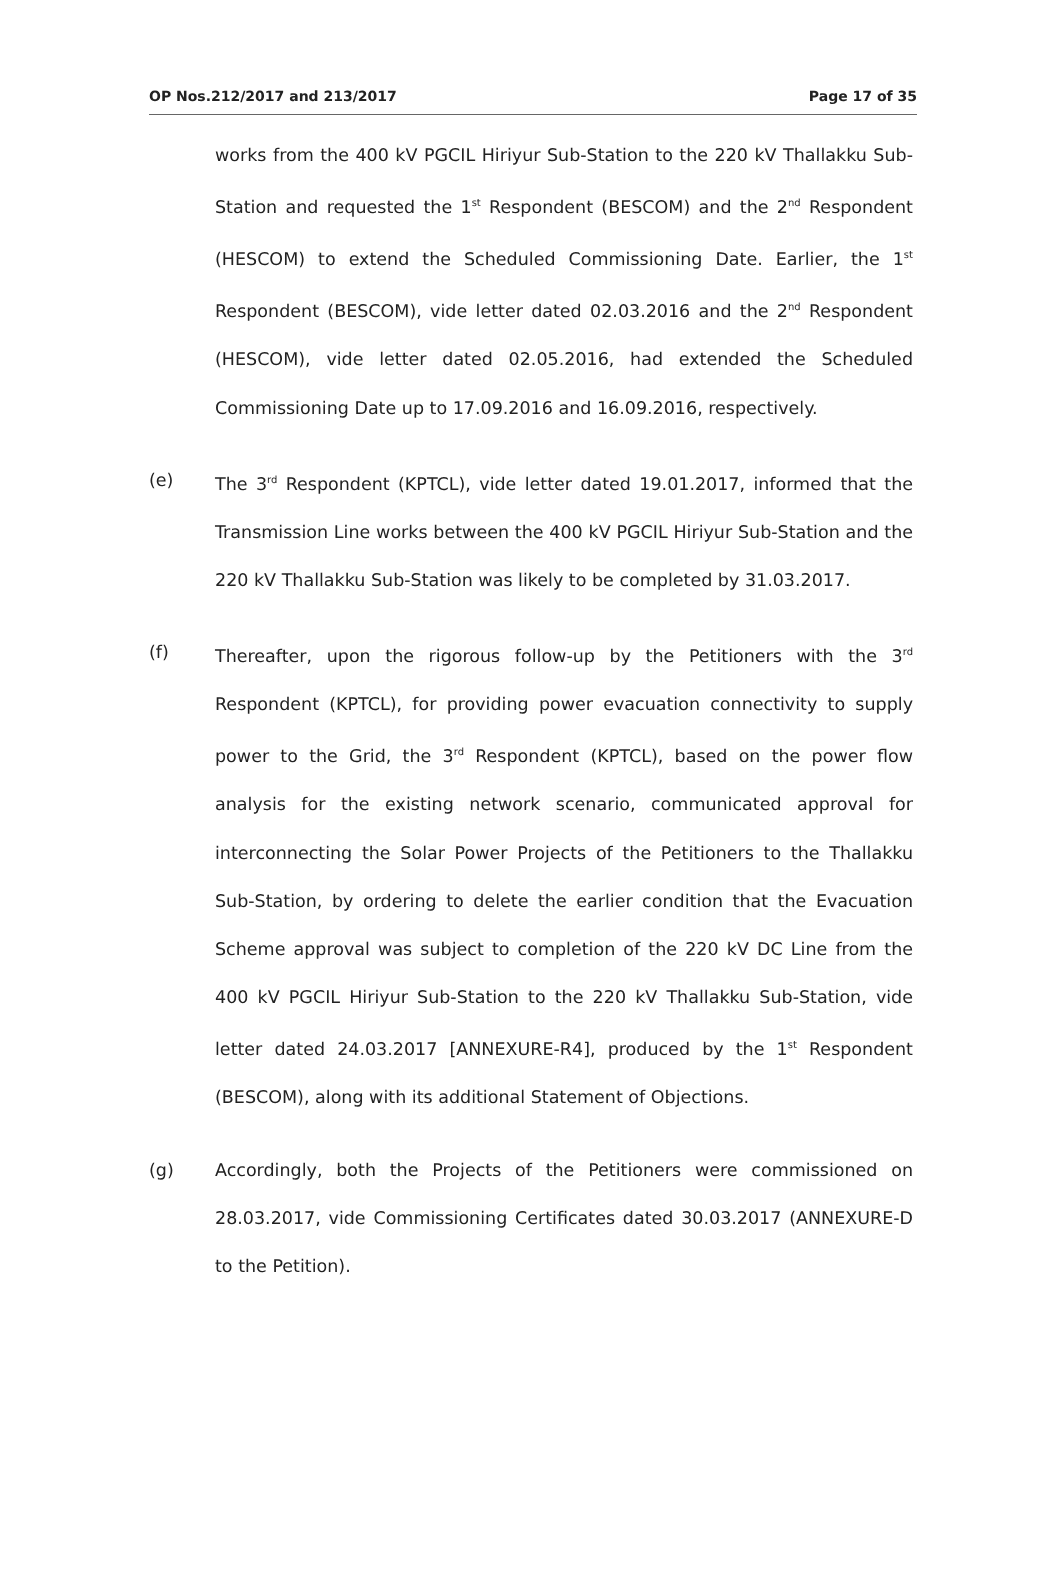OP Nos.212/2017 and 213/2017 Page 17 of 35
works from the 400 kV PGCIL Hiriyur Sub-Station to the 220 kV Thallakku Sub-Station and requested the 1<sup>st</sup> Respondent (BESCOM) and the 2<sup>nd</sup> Respondent (HESCOM) to extend the Scheduled Commissioning Date. Earlier, the 1<sup>st</sup> Respondent (BESCOM), vide letter dated 02.03.2016 and the 2<sup>nd</sup> Respondent (HESCOM), vide letter dated 02.05.2016, had extended the Scheduled Commissioning Date up to 17.09.2016 and 16.09.2016, respectively.
(e) The 3<sup>rd</sup> Respondent (KPTCL), vide letter dated 19.01.2017, informed that the Transmission Line works between the 400 kV PGCIL Hiriyur Sub-Station and the 220 kV Thallakku Sub-Station was likely to be completed by 31.03.2017.
(f) Thereafter, upon the rigorous follow-up by the Petitioners with the 3<sup>rd</sup> Respondent (KPTCL), for providing power evacuation connectivity to supply power to the Grid, the 3<sup>rd</sup> Respondent (KPTCL), based on the power flow analysis for the existing network scenario, communicated approval for interconnecting the Solar Power Projects of the Petitioners to the Thallakku Sub-Station, by ordering to delete the earlier condition that the Evacuation Scheme approval was subject to completion of the 220 kV DC Line from the 400 kV PGCIL Hiriyur Sub-Station to the 220 kV Thallakku Sub-Station, vide letter dated 24.03.2017 [ANNEXURE-R4], produced by the 1<sup>st</sup> Respondent (BESCOM), along with its additional Statement of Objections.
(g) Accordingly, both the Projects of the Petitioners were commissioned on 28.03.2017, vide Commissioning Certificates dated 30.03.2017 (ANNEXURE-D to the Petition).